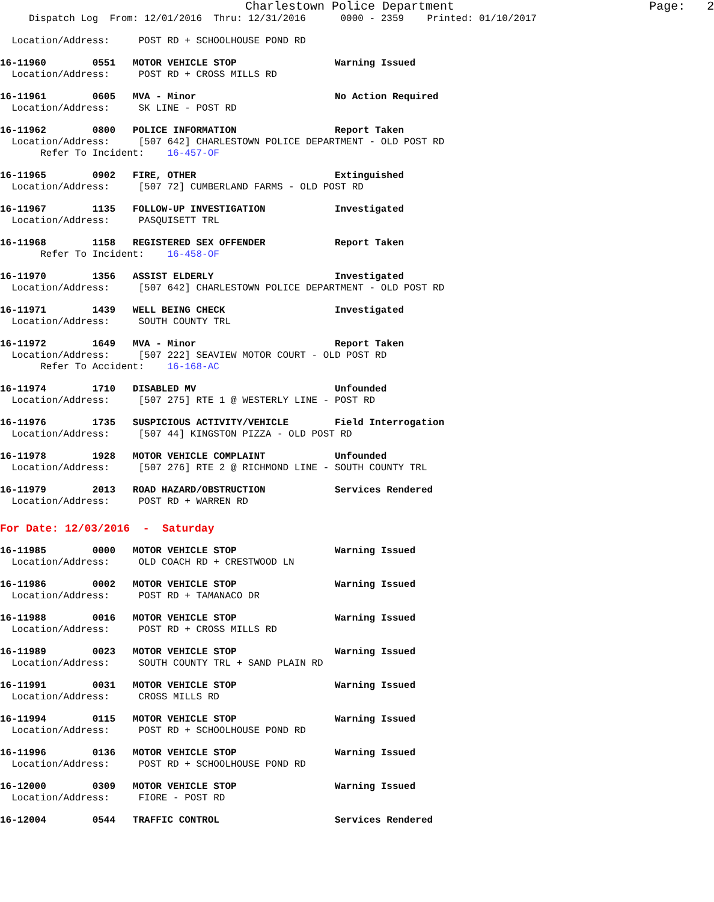Charlestown Police Department Page: 2
Dispatch Log From: 12/01/2016 Thru: 12/31/2016 0000 - 2359 Printed: 01/10/2017
Location/Address: POST RD + SCHOOLHOUSE POND RD
16-11960 0551 MOTOR VEHICLE STOP Warning Issued
Location/Address: POST RD + CROSS MILLS RD
16-11961 0605 MVA - Minor No Action Required
Location/Address: SK LINE - POST RD
16-11962 0800 POLICE INFORMATION Report Taken
Location/Address: [507 642] CHARLESTOWN POLICE DEPARTMENT - OLD POST RD
Refer To Incident: 16-457-OF
16-11965 0902 FIRE, OTHER Extinguished
Location/Address: [507 72] CUMBERLAND FARMS - OLD POST RD
16-11967 1135 FOLLOW-UP INVESTIGATION Investigated
Location/Address: PASQUISETT TRL
16-11968 1158 REGISTERED SEX OFFENDER Report Taken
Refer To Incident: 16-458-OF
16-11970 1356 ASSIST ELDERLY Investigated
Location/Address: [507 642] CHARLESTOWN POLICE DEPARTMENT - OLD POST RD
16-11971 1439 WELL BEING CHECK Investigated
Location/Address: SOUTH COUNTY TRL
16-11972 1649 MVA - Minor Report Taken
Location/Address: [507 222] SEAVIEW MOTOR COURT - OLD POST RD
Refer To Accident: 16-168-AC
16-11974 1710 DISABLED MV Unfounded
Location/Address: [507 275] RTE 1 @ WESTERLY LINE - POST RD
16-11976 1735 SUSPICIOUS ACTIVITY/VEHICLE Field Interrogation
Location/Address: [507 44] KINGSTON PIZZA - OLD POST RD
16-11978 1928 MOTOR VEHICLE COMPLAINT Unfounded
Location/Address: [507 276] RTE 2 @ RICHMOND LINE - SOUTH COUNTY TRL
16-11979 2013 ROAD HAZARD/OBSTRUCTION Services Rendered
Location/Address: POST RD + WARREN RD
For Date: 12/03/2016 - Saturday
16-11985 0000 MOTOR VEHICLE STOP Warning Issued
Location/Address: OLD COACH RD + CRESTWOOD LN
16-11986 0002 MOTOR VEHICLE STOP Warning Issued
Location/Address: POST RD + TAMANACO DR
16-11988 0016 MOTOR VEHICLE STOP Warning Issued
Location/Address: POST RD + CROSS MILLS RD
16-11989 0023 MOTOR VEHICLE STOP Warning Issued
Location/Address: SOUTH COUNTY TRL + SAND PLAIN RD
16-11991 0031 MOTOR VEHICLE STOP Warning Issued
Location/Address: CROSS MILLS RD
16-11994 0115 MOTOR VEHICLE STOP Warning Issued
Location/Address: POST RD + SCHOOLHOUSE POND RD
16-11996 0136 MOTOR VEHICLE STOP Warning Issued
Location/Address: POST RD + SCHOOLHOUSE POND RD
16-12000 0309 MOTOR VEHICLE STOP Warning Issued
Location/Address: FIORE - POST RD
16-12004 0544 TRAFFIC CONTROL Services Rendered